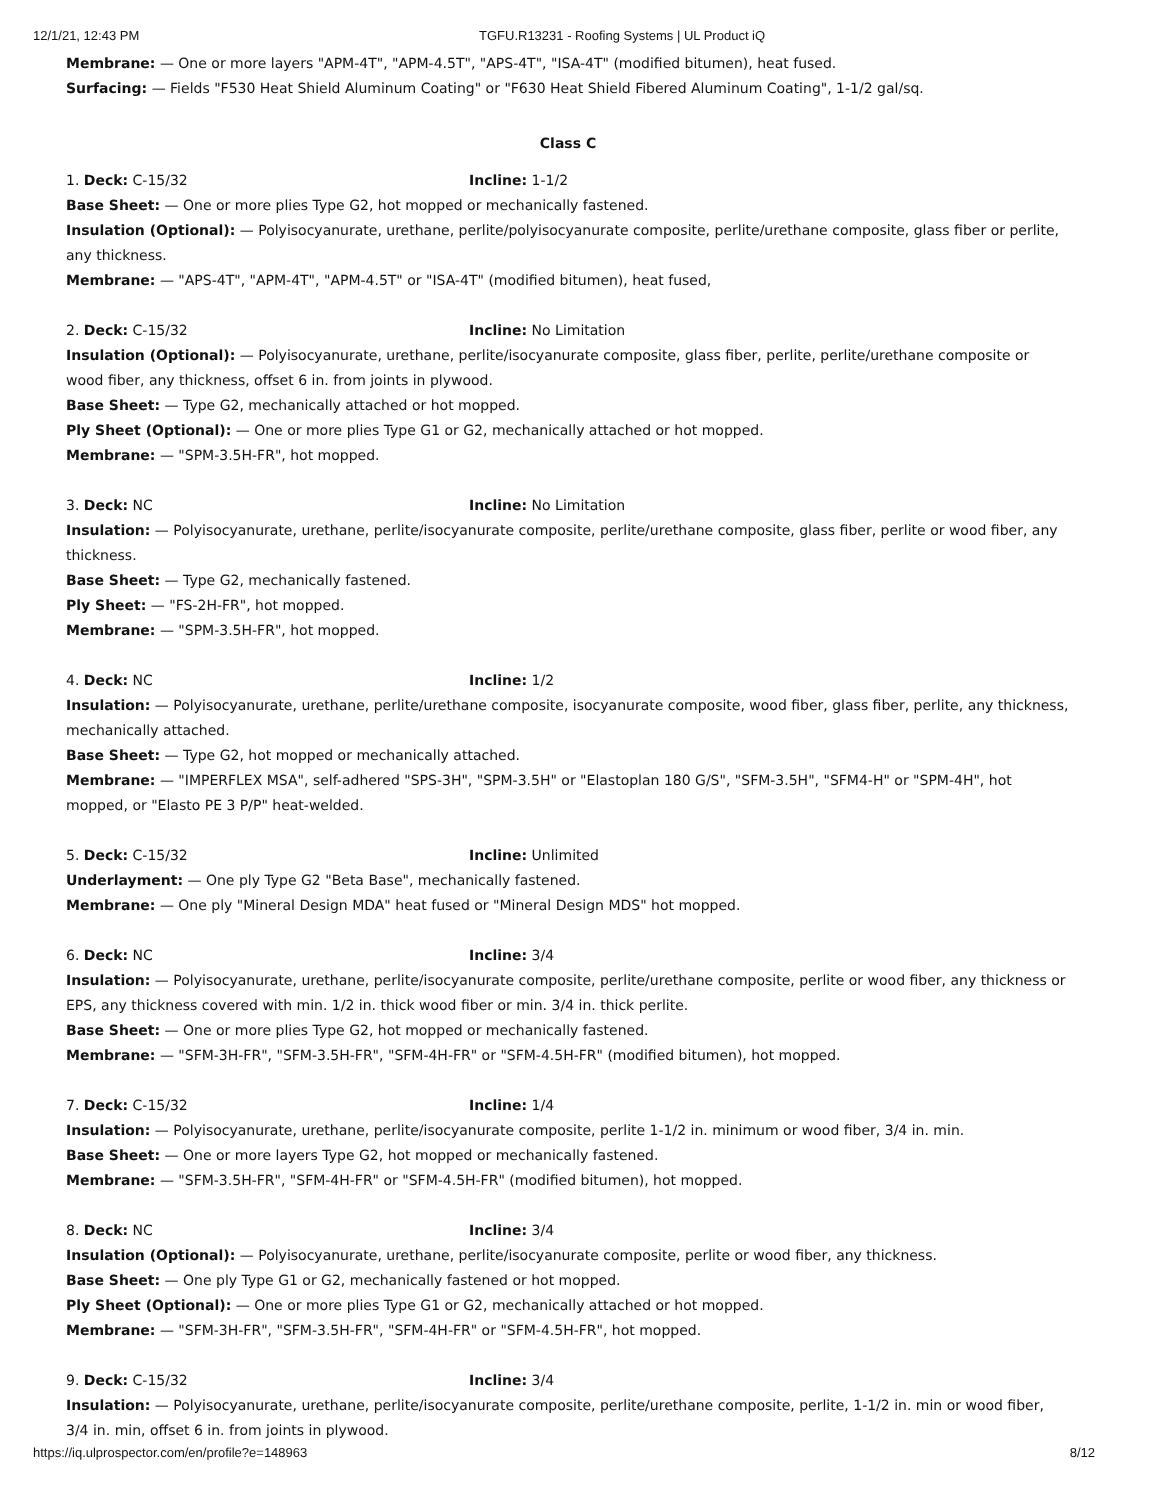12/1/21, 12:43 PM TGFU.R13231 - Roofing Systems | UL Product iQ
Membrane: — One or more layers "APM-4T", "APM-4.5T", "APS-4T", "ISA-4T" (modified bitumen), heat fused.
Surfacing: — Fields "F530 Heat Shield Aluminum Coating" or "F630 Heat Shield Fibered Aluminum Coating", 1-1/2 gal/sq.
Class C
1. Deck: C-15/32 Incline: 1-1/2
Base Sheet: — One or more plies Type G2, hot mopped or mechanically fastened.
Insulation (Optional): — Polyisocyanurate, urethane, perlite/polyisocyanurate composite, perlite/urethane composite, glass fiber or perlite, any thickness.
Membrane: — "APS-4T", "APM-4T", "APM-4.5T" or "ISA-4T" (modified bitumen), heat fused,
2. Deck: C-15/32 Incline: No Limitation
Insulation (Optional): — Polyisocyanurate, urethane, perlite/isocyanurate composite, glass fiber, perlite, perlite/urethane composite or wood fiber, any thickness, offset 6 in. from joints in plywood.
Base Sheet: — Type G2, mechanically attached or hot mopped.
Ply Sheet (Optional): — One or more plies Type G1 or G2, mechanically attached or hot mopped.
Membrane: — "SPM-3.5H-FR", hot mopped.
3. Deck: NC Incline: No Limitation
Insulation: — Polyisocyanurate, urethane, perlite/isocyanurate composite, perlite/urethane composite, glass fiber, perlite or wood fiber, any thickness.
Base Sheet: — Type G2, mechanically fastened.
Ply Sheet: — "FS-2H-FR", hot mopped.
Membrane: — "SPM-3.5H-FR", hot mopped.
4. Deck: NC Incline: 1/2
Insulation: — Polyisocyanurate, urethane, perlite/urethane composite, isocyanurate composite, wood fiber, glass fiber, perlite, any thickness, mechanically attached.
Base Sheet: — Type G2, hot mopped or mechanically attached.
Membrane: — "IMPERFLEX MSA", self-adhered "SPS-3H", "SPM-3.5H" or "Elastoplan 180 G/S", "SFM-3.5H", "SFM4-H" or "SPM-4H", hot mopped, or "Elasto PE 3 P/P" heat-welded.
5. Deck: C-15/32 Incline: Unlimited
Underlayment: — One ply Type G2 "Beta Base", mechanically fastened.
Membrane: — One ply "Mineral Design MDA" heat fused or "Mineral Design MDS" hot mopped.
6. Deck: NC Incline: 3/4
Insulation: — Polyisocyanurate, urethane, perlite/isocyanurate composite, perlite/urethane composite, perlite or wood fiber, any thickness or EPS, any thickness covered with min. 1/2 in. thick wood fiber or min. 3/4 in. thick perlite.
Base Sheet: — One or more plies Type G2, hot mopped or mechanically fastened.
Membrane: — "SFM-3H-FR", "SFM-3.5H-FR", "SFM-4H-FR" or "SFM-4.5H-FR" (modified bitumen), hot mopped.
7. Deck: C-15/32 Incline: 1/4
Insulation: — Polyisocyanurate, urethane, perlite/isocyanurate composite, perlite 1-1/2 in. minimum or wood fiber, 3/4 in. min.
Base Sheet: — One or more layers Type G2, hot mopped or mechanically fastened.
Membrane: — "SFM-3.5H-FR", "SFM-4H-FR" or "SFM-4.5H-FR" (modified bitumen), hot mopped.
8. Deck: NC Incline: 3/4
Insulation (Optional): — Polyisocyanurate, urethane, perlite/isocyanurate composite, perlite or wood fiber, any thickness.
Base Sheet: — One ply Type G1 or G2, mechanically fastened or hot mopped.
Ply Sheet (Optional): — One or more plies Type G1 or G2, mechanically attached or hot mopped.
Membrane: — "SFM-3H-FR", "SFM-3.5H-FR", "SFM-4H-FR" or "SFM-4.5H-FR", hot mopped.
9. Deck: C-15/32 Incline: 3/4
Insulation: — Polyisocyanurate, urethane, perlite/isocyanurate composite, perlite/urethane composite, perlite, 1-1/2 in. min or wood fiber, 3/4 in. min, offset 6 in. from joints in plywood.
https://iq.ulprospector.com/en/profile?e=148963 8/12